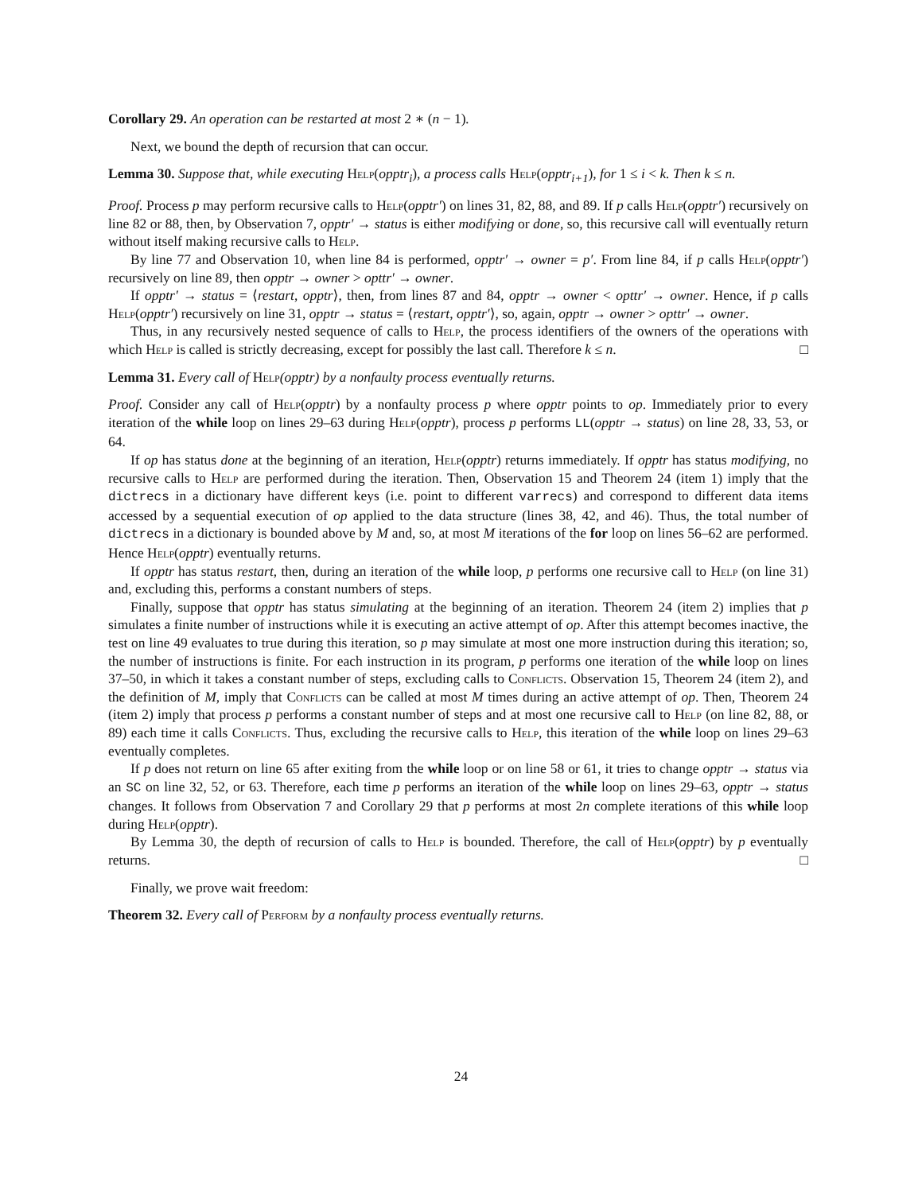Corollary 29. An operation can be restarted at most 2 ∗ (n − 1).
Next, we bound the depth of recursion that can occur.
Lemma 30. Suppose that, while executing Help(opptr<sub>i</sub>), a process calls Help(opptr<sub>i+1</sub>), for 1 ≤ i < k. Then k ≤ n.
Proof. Process p may perform recursive calls to Help(opptr′) on lines 31, 82, 88, and 89. If p calls Help(opptr′) recursively on line 82 or 88, then, by Observation 7, opptr′ → status is either modifying or done, so, this recursive call will eventually return without itself making recursive calls to Help.
By line 77 and Observation 10, when line 84 is performed, opptr′ → owner = p′. From line 84, if p calls Help(opptr′) recursively on line 89, then opptr → owner > opttr′ → owner.
If opptr′ → status = ⟨restart, opptr⟩, then, from lines 87 and 84, opptr → owner < opttr′ → owner. Hence, if p calls Help(opptr′) recursively on line 31, opptr → status = ⟨restart, opptr′⟩, so, again, opptr → owner > opttr′ → owner.
Thus, in any recursively nested sequence of calls to Help, the process identifiers of the owners of the operations with which Help is called is strictly decreasing, except for possibly the last call. Therefore k ≤ n. □
Lemma 31. Every call of Help(opptr) by a nonfaulty process eventually returns.
Proof. Consider any call of Help(opptr) by a nonfaulty process p where opptr points to op. Immediately prior to every iteration of the while loop on lines 29–63 during Help(opptr), process p performs LL(opptr → status) on line 28, 33, 53, or 64.
If op has status done at the beginning of an iteration, Help(opptr) returns immediately. If opptr has status modifying, no recursive calls to Help are performed during the iteration. Then, Observation 15 and Theorem 24 (item 1) imply that the dictrecs in a dictionary have different keys (i.e. point to different varrecs) and correspond to different data items accessed by a sequential execution of op applied to the data structure (lines 38, 42, and 46). Thus, the total number of dictrecs in a dictionary is bounded above by M and, so, at most M iterations of the for loop on lines 56–62 are performed. Hence Help(opptr) eventually returns.
If opptr has status restart, then, during an iteration of the while loop, p performs one recursive call to Help (on line 31) and, excluding this, performs a constant numbers of steps.
Finally, suppose that opptr has status simulating at the beginning of an iteration. Theorem 24 (item 2) implies that p simulates a finite number of instructions while it is executing an active attempt of op. After this attempt becomes inactive, the test on line 49 evaluates to true during this iteration, so p may simulate at most one more instruction during this iteration; so, the number of instructions is finite. For each instruction in its program, p performs one iteration of the while loop on lines 37–50, in which it takes a constant number of steps, excluding calls to Conflicts. Observation 15, Theorem 24 (item 2), and the definition of M, imply that Conflicts can be called at most M times during an active attempt of op. Then, Theorem 24 (item 2) imply that process p performs a constant number of steps and at most one recursive call to Help (on line 82, 88, or 89) each time it calls Conflicts. Thus, excluding the recursive calls to Help, this iteration of the while loop on lines 29–63 eventually completes.
If p does not return on line 65 after exiting from the while loop or on line 58 or 61, it tries to change opptr → status via an SC on line 32, 52, or 63. Therefore, each time p performs an iteration of the while loop on lines 29–63, opptr → status changes. It follows from Observation 7 and Corollary 29 that p performs at most 2n complete iterations of this while loop during Help(opptr).
By Lemma 30, the depth of recursion of calls to Help is bounded. Therefore, the call of Help(opptr) by p eventually returns. □
Finally, we prove wait freedom:
Theorem 32. Every call of Perform by a nonfaulty process eventually returns.
24